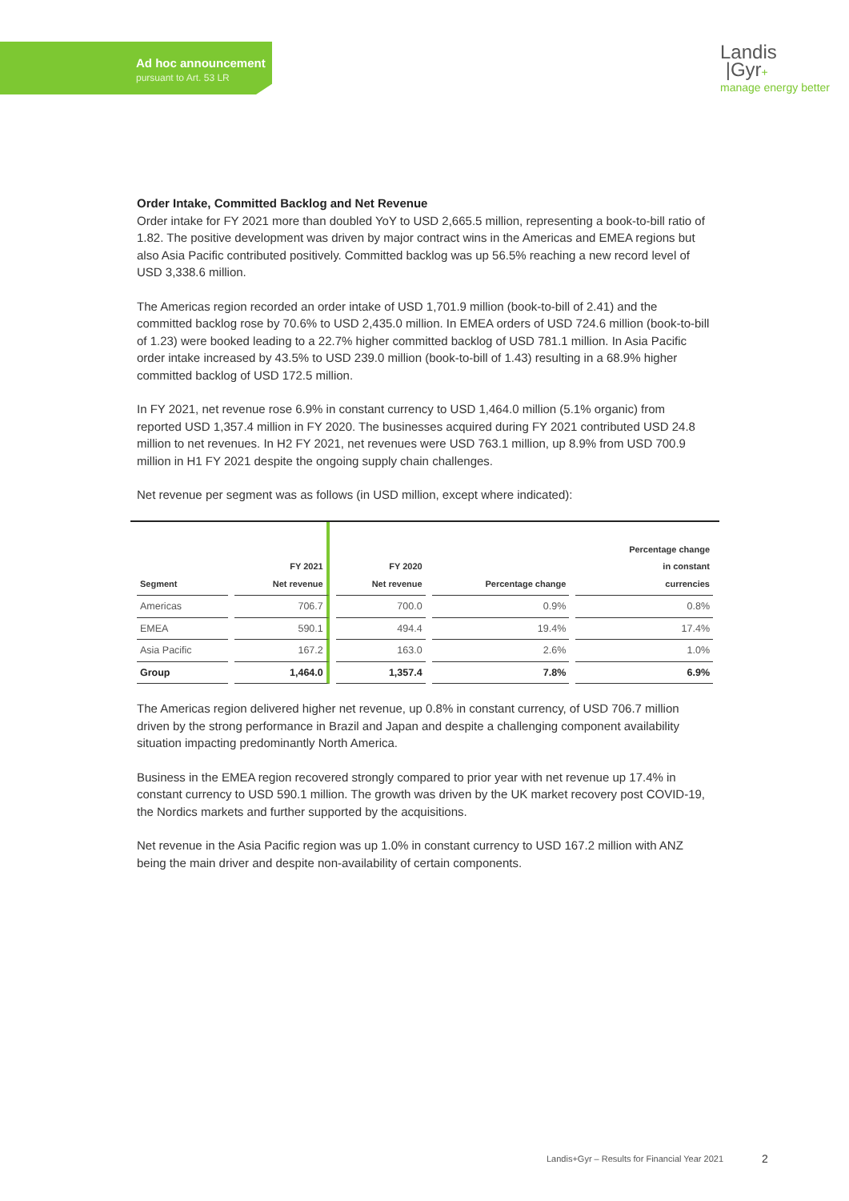Ad hoc announcement
pursuant to Art. 53 LR
Landis
|Gyr+
manage energy better
Order Intake, Committed Backlog and Net Revenue
Order intake for FY 2021 more than doubled YoY to USD 2,665.5 million, representing a book-to-bill ratio of 1.82. The positive development was driven by major contract wins in the Americas and EMEA regions but also Asia Pacific contributed positively. Committed backlog was up 56.5% reaching a new record level of USD 3,338.6 million.
The Americas region recorded an order intake of USD 1,701.9 million (book-to-bill of 2.41) and the committed backlog rose by 70.6% to USD 2,435.0 million. In EMEA orders of USD 724.6 million (book-to-bill of 1.23) were booked leading to a 22.7% higher committed backlog of USD 781.1 million. In Asia Pacific order intake increased by 43.5% to USD 239.0 million (book-to-bill of 1.43) resulting in a 68.9% higher committed backlog of USD 172.5 million.
In FY 2021, net revenue rose 6.9% in constant currency to USD 1,464.0 million (5.1% organic) from reported USD 1,357.4 million in FY 2020. The businesses acquired during FY 2021 contributed USD 24.8 million to net revenues. In H2 FY 2021, net revenues were USD 763.1 million, up 8.9% from USD 700.9 million in H1 FY 2021 despite the ongoing supply chain challenges.
Net revenue per segment was as follows (in USD million, except where indicated):
| Segment | FY 2021 Net revenue | FY 2020 Net revenue | Percentage change | Percentage change in constant currencies |
| --- | --- | --- | --- | --- |
| Americas | 706.7 | 700.0 | 0.9% | 0.8% |
| EMEA | 590.1 | 494.4 | 19.4% | 17.4% |
| Asia Pacific | 167.2 | 163.0 | 2.6% | 1.0% |
| Group | 1,464.0 | 1,357.4 | 7.8% | 6.9% |
The Americas region delivered higher net revenue, up 0.8% in constant currency, of USD 706.7 million driven by the strong performance in Brazil and Japan and despite a challenging component availability situation impacting predominantly North America.
Business in the EMEA region recovered strongly compared to prior year with net revenue up 17.4% in constant currency to USD 590.1 million. The growth was driven by the UK market recovery post COVID-19, the Nordics markets and further supported by the acquisitions.
Net revenue in the Asia Pacific region was up 1.0% in constant currency to USD 167.2 million with ANZ being the main driver and despite non-availability of certain components.
Landis+Gyr – Results for Financial Year 2021
2